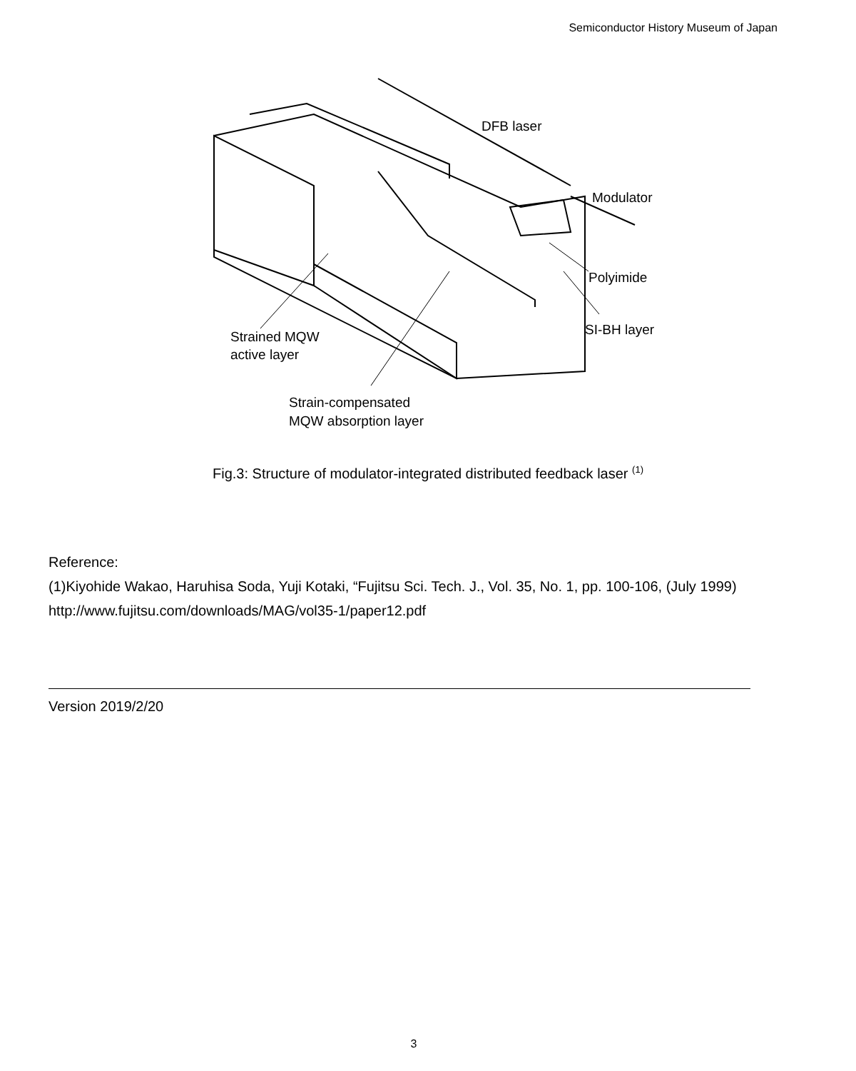Semiconductor History Museum of Japan
DFB laser
Modulator
Polyimide
SI-BH layer
Strained MQW
active layer
Strain-compensated
MQW absorption layer
Fig.3: Structure of modulator-integrated distributed feedback laser <sup>(1)</sup>
Reference:
(1)Kiyohide Wakao, Haruhisa Soda, Yuji Kotaki, “Fujitsu Sci. Tech. J., Vol. 35, No. 1, pp. 100-106, (July 1999)
http://www.fujitsu.com/downloads/MAG/vol35-1/paper12.pdf
Version 2019/2/20
3